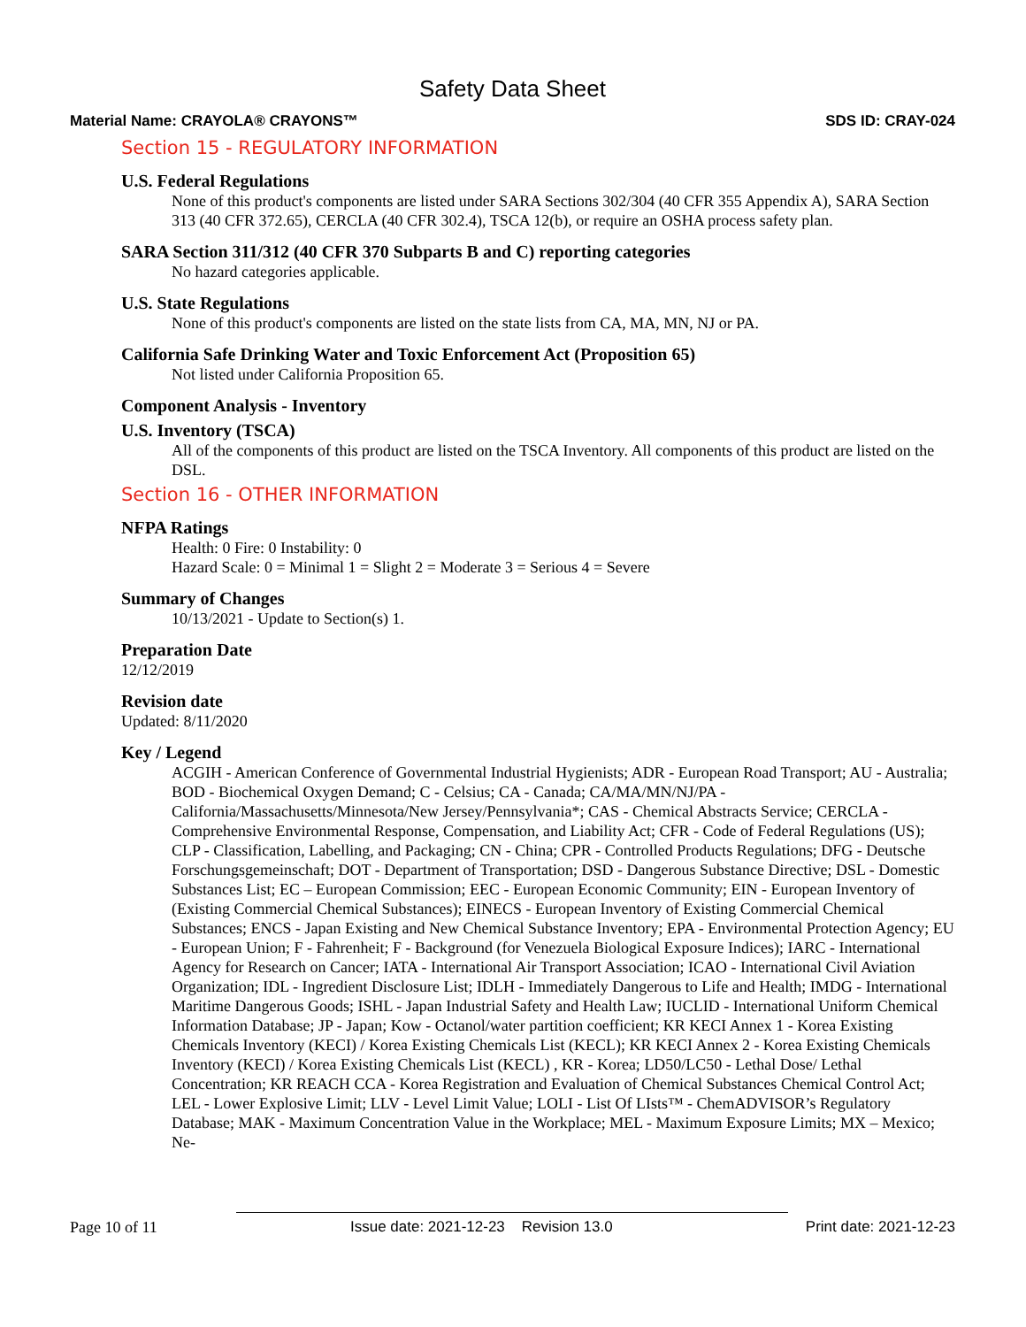Safety Data Sheet
Material Name: CRAYOLA® CRAYONS™ SDS ID: CRAY-024
Section 15 - REGULATORY INFORMATION
U.S. Federal Regulations
None of this product's components are listed under SARA Sections 302/304 (40 CFR 355 Appendix A), SARA Section 313 (40 CFR 372.65), CERCLA (40 CFR 302.4), TSCA 12(b), or require an OSHA process safety plan.
SARA Section 311/312 (40 CFR 370 Subparts B and C) reporting categories
No hazard categories applicable.
U.S. State Regulations
None of this product's components are listed on the state lists from CA, MA, MN, NJ or PA.
California Safe Drinking Water and Toxic Enforcement Act (Proposition 65)
Not listed under California Proposition 65.
Component Analysis - Inventory
U.S. Inventory (TSCA)
All of the components of this product are listed on the TSCA Inventory. All components of this product are listed on the DSL.
Section 16 - OTHER INFORMATION
NFPA Ratings
Health: 0 Fire: 0 Instability: 0
Hazard Scale: 0 = Minimal 1 = Slight 2 = Moderate 3 = Serious 4 = Severe
Summary of Changes
10/13/2021 - Update to Section(s) 1.
Preparation Date
12/12/2019
Revision date
Updated: 8/11/2020
Key / Legend
ACGIH - American Conference of Governmental Industrial Hygienists; ADR - European Road Transport; AU - Australia; BOD - Biochemical Oxygen Demand; C - Celsius; CA - Canada; CA/MA/MN/NJ/PA - California/Massachusetts/Minnesota/New Jersey/Pennsylvania*; CAS - Chemical Abstracts Service; CERCLA - Comprehensive Environmental Response, Compensation, and Liability Act; CFR - Code of Federal Regulations (US); CLP - Classification, Labelling, and Packaging; CN - China; CPR - Controlled Products Regulations; DFG - Deutsche Forschungsgemeinschaft; DOT - Department of Transportation; DSD - Dangerous Substance Directive; DSL - Domestic Substances List; EC – European Commission; EEC - European Economic Community; EIN - European Inventory of (Existing Commercial Chemical Substances); EINECS - European Inventory of Existing Commercial Chemical Substances; ENCS - Japan Existing and New Chemical Substance Inventory; EPA - Environmental Protection Agency; EU - European Union; F - Fahrenheit; F - Background (for Venezuela Biological Exposure Indices); IARC - International Agency for Research on Cancer; IATA - International Air Transport Association; ICAO - International Civil Aviation Organization; IDL - Ingredient Disclosure List; IDLH - Immediately Dangerous to Life and Health; IMDG - International Maritime Dangerous Goods; ISHL - Japan Industrial Safety and Health Law; IUCLID - International Uniform Chemical Information Database; JP - Japan; Kow - Octanol/water partition coefficient; KR KECI Annex 1 - Korea Existing Chemicals Inventory (KECI) / Korea Existing Chemicals List (KECL); KR KECI Annex 2 - Korea Existing Chemicals Inventory (KECI) / Korea Existing Chemicals List (KECL) , KR - Korea; LD50/LC50 - Lethal Dose/ Lethal Concentration; KR REACH CCA - Korea Registration and Evaluation of Chemical Substances Chemical Control Act; LEL - Lower Explosive Limit; LLV - Level Limit Value; LOLI - List Of LIsts™ - ChemADVISOR’s Regulatory Database; MAK - Maximum Concentration Value in the Workplace; MEL - Maximum Exposure Limits; MX – Mexico; Ne-
Page 10 of 11 Issue date: 2021-12-23 Revision 13.0 Print date: 2021-12-23